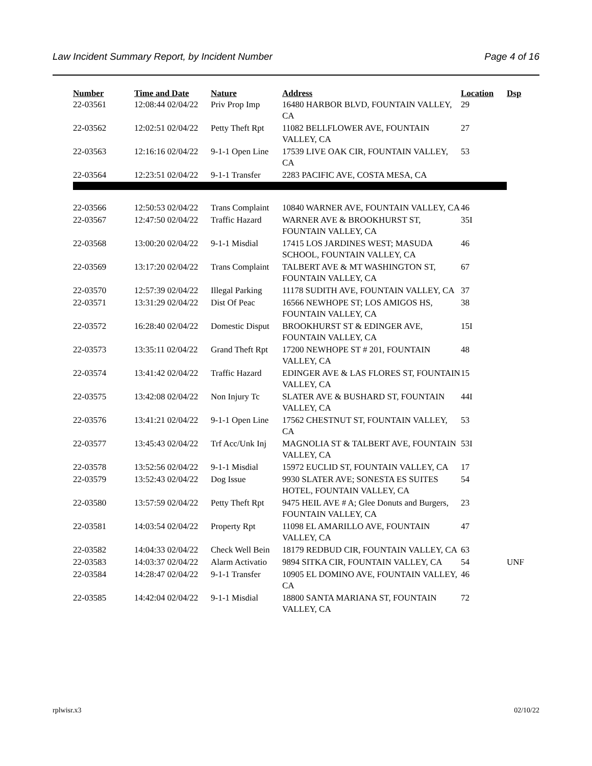Law Incident Summary Report, by Incident Number Page 4 of 16
| Number | Time and Date | Nature | Address | Location | Dsp |
| --- | --- | --- | --- | --- | --- |
| 22-03561 | 12:08:44 02/04/22 | Priv Prop Imp | 16480 HARBOR BLVD, FOUNTAIN VALLEY, CA | 29 | |
| 22-03562 | 12:02:51 02/04/22 | Petty Theft Rpt | 11082 BELLFLOWER AVE, FOUNTAIN VALLEY, CA | 27 | |
| 22-03563 | 12:16:16 02/04/22 | 9-1-1 Open Line | 17539 LIVE OAK CIR, FOUNTAIN VALLEY, CA | 53 | |
| 22-03564 | 12:23:51 02/04/22 | 9-1-1 Transfer | 2283 PACIFIC AVE, COSTA MESA, CA | | |
| 22-03566 | 12:50:53 02/04/22 | Trans Complaint | 10840 WARNER AVE, FOUNTAIN VALLEY, CA | 46 | |
| 22-03567 | 12:47:50 02/04/22 | Traffic Hazard | WARNER AVE & BROOKHURST ST, FOUNTAIN VALLEY, CA | 35I | |
| 22-03568 | 13:00:20 02/04/22 | 9-1-1 Misdial | 17415 LOS JARDINES WEST; MASUDA SCHOOL, FOUNTAIN VALLEY, CA | 46 | |
| 22-03569 | 13:17:20 02/04/22 | Trans Complaint | TALBERT AVE & MT WASHINGTON ST, FOUNTAIN VALLEY, CA | 67 | |
| 22-03570 | 12:57:39 02/04/22 | Illegal Parking | 11178 SUDITH AVE, FOUNTAIN VALLEY, CA | 37 | |
| 22-03571 | 13:31:29 02/04/22 | Dist Of Peac | 16566 NEWHOPE ST; LOS AMIGOS HS, FOUNTAIN VALLEY, CA | 38 | |
| 22-03572 | 16:28:40 02/04/22 | Domestic Disput | BROOKHURST ST & EDINGER AVE, FOUNTAIN VALLEY, CA | 15I | |
| 22-03573 | 13:35:11 02/04/22 | Grand Theft Rpt | 17200 NEWHOPE ST # 201, FOUNTAIN VALLEY, CA | 48 | |
| 22-03574 | 13:41:42 02/04/22 | Traffic Hazard | EDINGER AVE & LAS FLORES ST, FOUNTAIN VALLEY, CA | 15 | |
| 22-03575 | 13:42:08 02/04/22 | Non Injury Tc | SLATER AVE & BUSHARD ST, FOUNTAIN VALLEY, CA | 44I | |
| 22-03576 | 13:41:21 02/04/22 | 9-1-1 Open Line | 17562 CHESTNUT ST, FOUNTAIN VALLEY, CA | 53 | |
| 22-03577 | 13:45:43 02/04/22 | Trf Acc/Unk Inj | MAGNOLIA ST & TALBERT AVE, FOUNTAIN VALLEY, CA | 53I | |
| 22-03578 | 13:52:56 02/04/22 | 9-1-1 Misdial | 15972 EUCLID ST, FOUNTAIN VALLEY, CA | 17 | |
| 22-03579 | 13:52:43 02/04/22 | Dog Issue | 9930 SLATER AVE; SONESTA ES SUITES HOTEL, FOUNTAIN VALLEY, CA | 54 | |
| 22-03580 | 13:57:59 02/04/22 | Petty Theft Rpt | 9475 HEIL AVE # A; Glee Donuts and Burgers, FOUNTAIN VALLEY, CA | 23 | |
| 22-03581 | 14:03:54 02/04/22 | Property Rpt | 11098 EL AMARILLO AVE, FOUNTAIN VALLEY, CA | 47 | |
| 22-03582 | 14:04:33 02/04/22 | Check Well Bein | 18179 REDBUD CIR, FOUNTAIN VALLEY, CA | 63 | |
| 22-03583 | 14:03:37 02/04/22 | Alarm Activatio | 9894 SITKA CIR, FOUNTAIN VALLEY, CA | 54 | UNF |
| 22-03584 | 14:28:47 02/04/22 | 9-1-1 Transfer | 10905 EL DOMINO AVE, FOUNTAIN VALLEY, CA | 46 | |
| 22-03585 | 14:42:04 02/04/22 | 9-1-1 Misdial | 18800 SANTA MARIANA ST, FOUNTAIN VALLEY, CA | 72 | |
rplwisr.x3 02/10/22